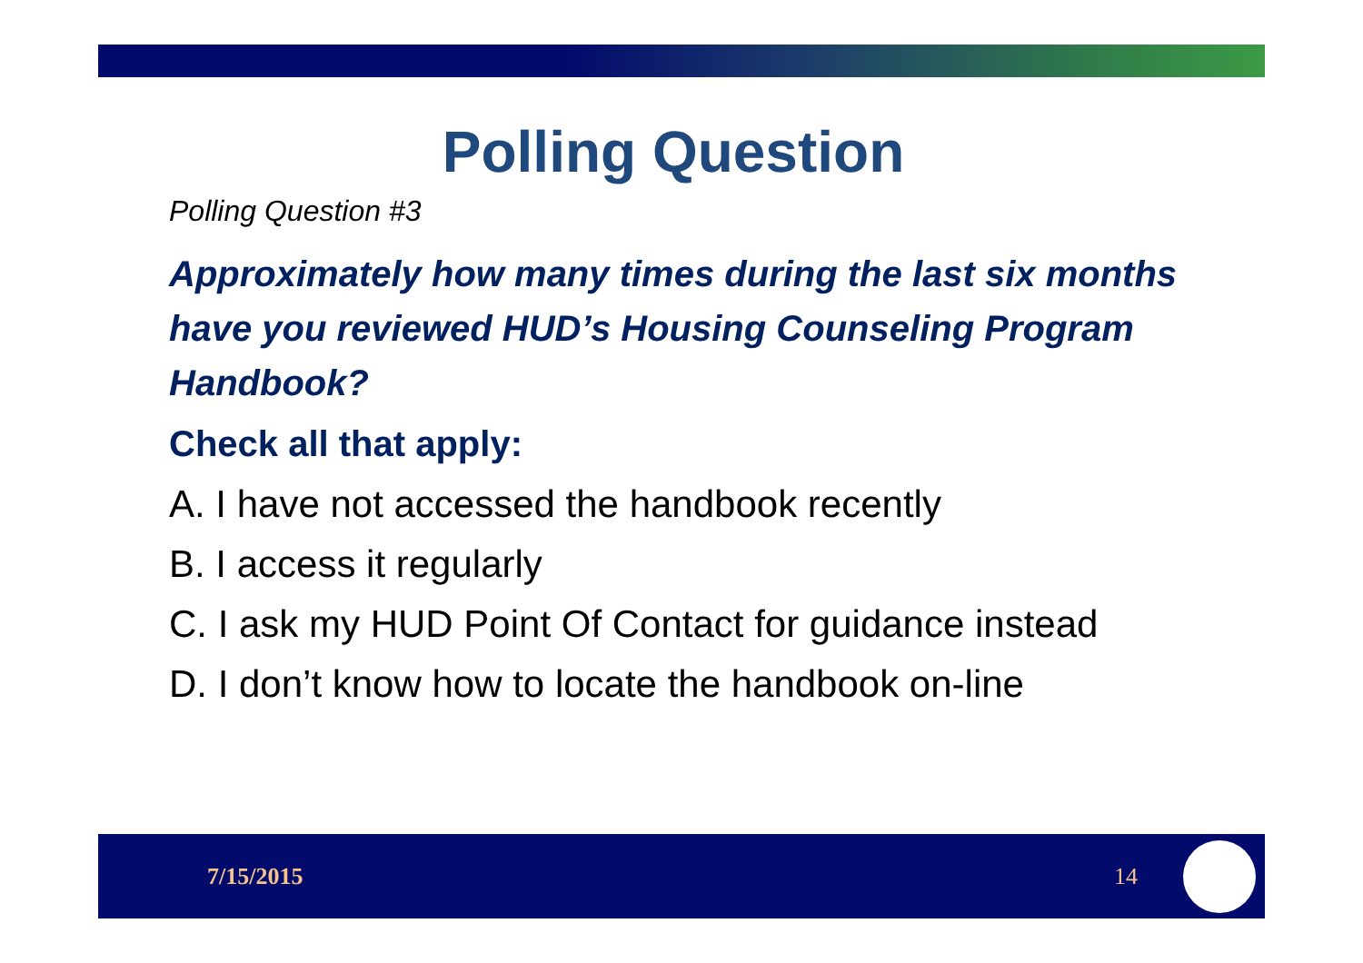Polling Question
Polling Question #3
Approximately how many times during the last six months have you reviewed HUD’s Housing Counseling Program Handbook?
Check all that apply:
A. I have not accessed the handbook recently
B. I access it regularly
C. I ask my HUD Point Of Contact for guidance instead
D. I don’t know how to locate the handbook on-line
7/15/2015 14